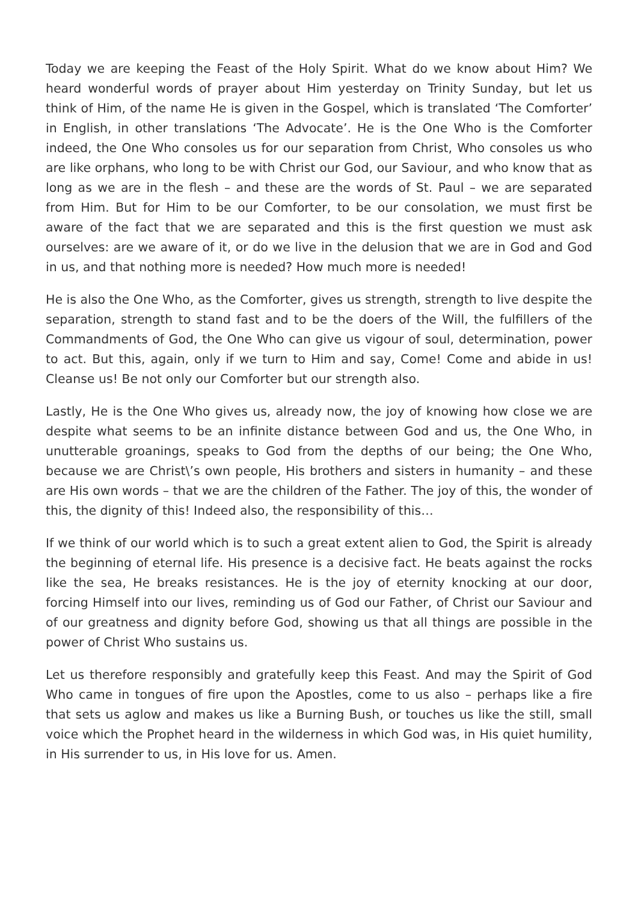Today we are keeping the Feast of the Holy Spirit. What do we know about Him? We heard wonderful words of prayer about Him yesterday on Trinity Sunday, but let us think of Him, of the name He is given in the Gospel, which is translated ‘The Comforter’ in English, in other translations ‘The Advocate’. He is the One Who is the Comforter indeed, the One Who consoles us for our separation from Christ, Who consoles us who are like orphans, who long to be with Christ our God, our Saviour, and who know that as long as we are in the flesh – and these are the words of St. Paul – we are separated from Him. But for Him to be our Comforter, to be our consolation, we must first be aware of the fact that we are separated and this is the first question we must ask ourselves: are we aware of it, or do we live in the delusion that we are in God and God in us, and that nothing more is needed? How much more is needed!
He is also the One Who, as the Comforter, gives us strength, strength to live despite the separation, strength to stand fast and to be the doers of the Will, the fulfillers of the Commandments of God, the One Who can give us vigour of soul, determination, power to act. But this, again, only if we turn to Him and say, Come! Come and abide in us! Cleanse us! Be not only our Comforter but our strength also.
Lastly, He is the One Who gives us, already now, the joy of knowing how close we are despite what seems to be an infinite distance between God and us, the One Who, in unutterable groanings, speaks to God from the depths of our being; the One Who, because we are Christ\’s own people, His brothers and sisters in humanity – and these are His own words – that we are the children of the Father. The joy of this, the wonder of this, the dignity of this! Indeed also, the responsibility of this…
If we think of our world which is to such a great extent alien to God, the Spirit is already the beginning of eternal life. His presence is a decisive fact. He beats against the rocks like the sea, He breaks resistances. He is the joy of eternity knocking at our door, forcing Himself into our lives, reminding us of God our Father, of Christ our Saviour and of our greatness and dignity before God, showing us that all things are possible in the power of Christ Who sustains us.
Let us therefore responsibly and gratefully keep this Feast. And may the Spirit of God Who came in tongues of fire upon the Apostles, come to us also – perhaps like a fire that sets us aglow and makes us like a Burning Bush, or touches us like the still, small voice which the Prophet heard in the wilderness in which God was, in His quiet humility, in His surrender to us, in His love for us. Amen.